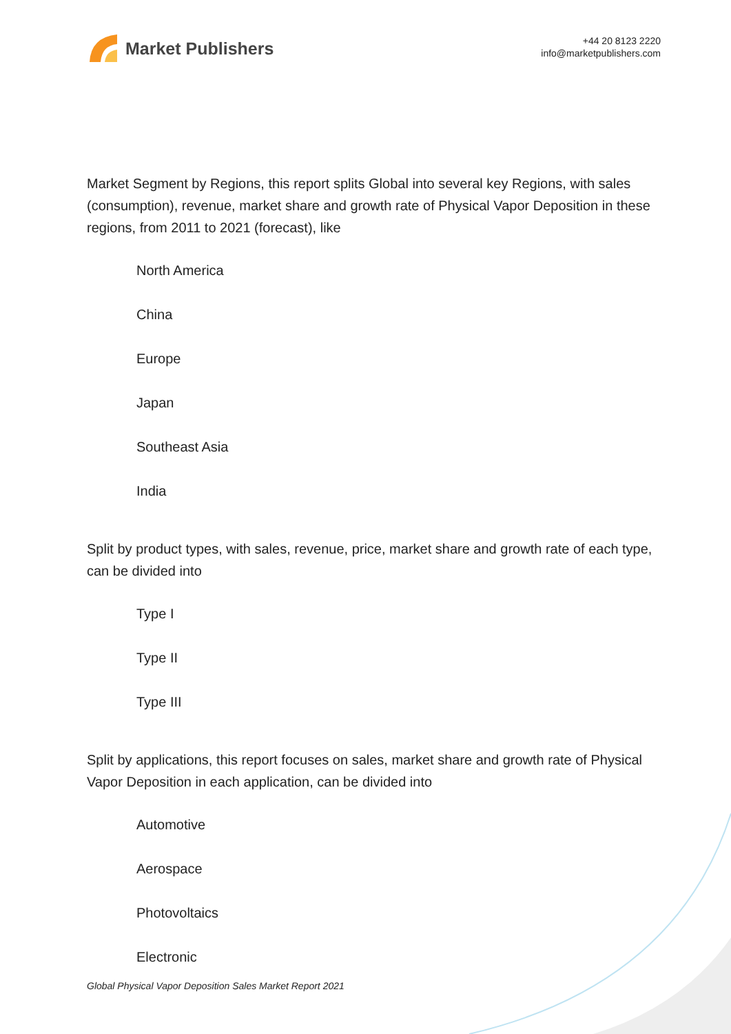Market Publishers
+44 20 8123 2220
info@marketpublishers.com
Market Segment by Regions, this report splits Global into several key Regions, with sales (consumption), revenue, market share and growth rate of Physical Vapor Deposition in these regions, from 2011 to 2021 (forecast), like
North America
China
Europe
Japan
Southeast Asia
India
Split by product types, with sales, revenue, price, market share and growth rate of each type, can be divided into
Type I
Type II
Type III
Split by applications, this report focuses on sales, market share and growth rate of Physical Vapor Deposition in each application, can be divided into
Automotive
Aerospace
Photovoltaics
Electronic
Global Physical Vapor Deposition Sales Market Report 2021